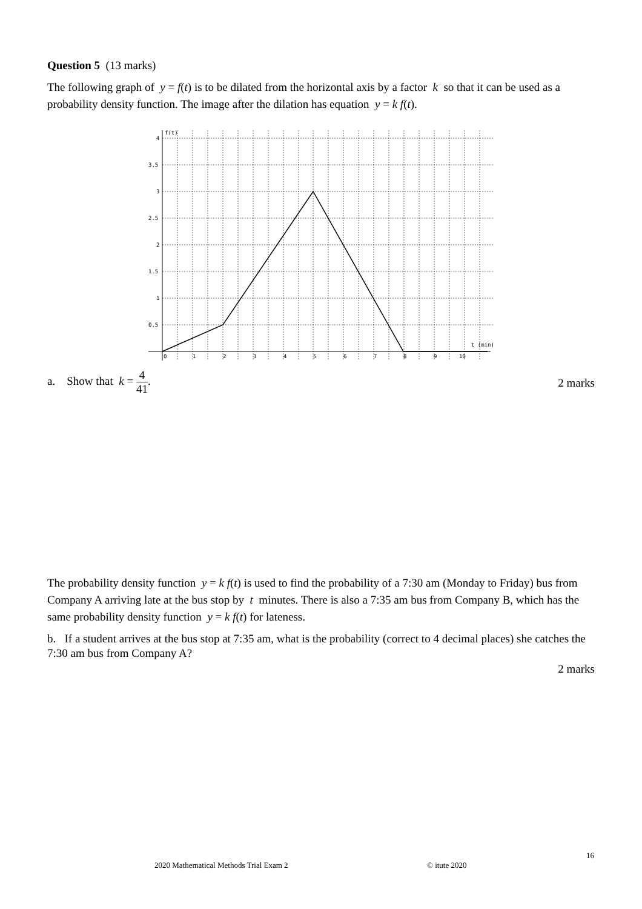Question 5 (13 marks)
The following graph of y = f(t) is to be dilated from the horizontal axis by a factor k so that it can be used as a probability density function. The image after the dilation has equation y = k f(t).
f(t)
4
3.5
3
2.5
2
1.5
1
0.5
0
1
2
3
4
5
6
7
8
9
10
t (min)
a. Show that k = 4 41.
2 marks
The probability density function y = k f(t) is used to find the probability of a 7:30 am (Monday to Friday) bus from Company A arriving late at the bus stop by t minutes. There is also a 7:35 am bus from Company B, which has the same probability density function y = k f(t) for lateness.
b. If a student arrives at the bus stop at 7:35 am, what is the probability (correct to 4 decimal places) she catches the 7:30 am bus from Company A?
2 marks
16
2020 Mathematical Methods Trial Exam 2
© itute 2020